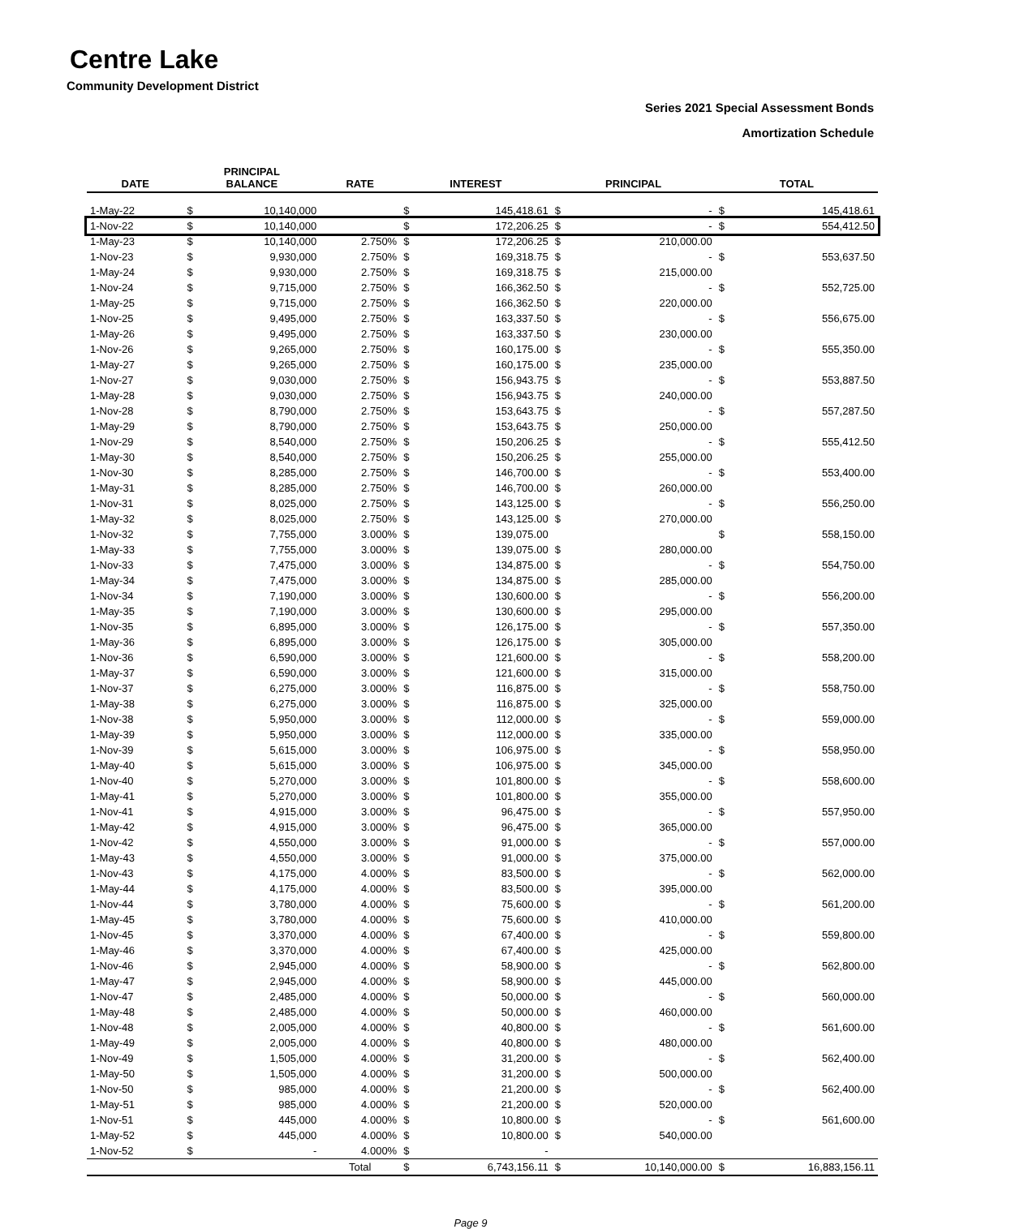Centre Lake
Community Development District
Series 2021 Special Assessment Bonds
Amortization Schedule
| DATE | PRINCIPAL BALANCE | | RATE | INTEREST | | PRINCIPAL | | TOTAL | |
| --- | --- | --- | --- | --- | --- | --- | --- | --- | --- |
| 1-May-22 | $ | 10,140,000 | | $ | 145,418.61 | $ | - | $ | 145,418.61 |
| 1-Nov-22 | $ | 10,140,000 | | $ | 172,206.25 | $ | - | $ | 554,412.50 |
| 1-May-23 | $ | 10,140,000 | 2.750% | $ | 172,206.25 | $ | 210,000.00 | | |
| 1-Nov-23 | $ | 9,930,000 | 2.750% | $ | 169,318.75 | $ | - | $ | 553,637.50 |
| 1-May-24 | $ | 9,930,000 | 2.750% | $ | 169,318.75 | $ | 215,000.00 | | |
| 1-Nov-24 | $ | 9,715,000 | 2.750% | $ | 166,362.50 | $ | - | $ | 552,725.00 |
| 1-May-25 | $ | 9,715,000 | 2.750% | $ | 166,362.50 | $ | 220,000.00 | | |
| 1-Nov-25 | $ | 9,495,000 | 2.750% | $ | 163,337.50 | $ | - | $ | 556,675.00 |
| 1-May-26 | $ | 9,495,000 | 2.750% | $ | 163,337.50 | $ | 230,000.00 | | |
| 1-Nov-26 | $ | 9,265,000 | 2.750% | $ | 160,175.00 | $ | - | $ | 555,350.00 |
| 1-May-27 | $ | 9,265,000 | 2.750% | $ | 160,175.00 | $ | 235,000.00 | | |
| 1-Nov-27 | $ | 9,030,000 | 2.750% | $ | 156,943.75 | $ | - | $ | 553,887.50 |
| 1-May-28 | $ | 9,030,000 | 2.750% | $ | 156,943.75 | $ | 240,000.00 | | |
| 1-Nov-28 | $ | 8,790,000 | 2.750% | $ | 153,643.75 | $ | - | $ | 557,287.50 |
| 1-May-29 | $ | 8,790,000 | 2.750% | $ | 153,643.75 | $ | 250,000.00 | | |
| 1-Nov-29 | $ | 8,540,000 | 2.750% | $ | 150,206.25 | $ | - | $ | 555,412.50 |
| 1-May-30 | $ | 8,540,000 | 2.750% | $ | 150,206.25 | $ | 255,000.00 | | |
| 1-Nov-30 | $ | 8,285,000 | 2.750% | $ | 146,700.00 | $ | - | $ | 553,400.00 |
| 1-May-31 | $ | 8,285,000 | 2.750% | $ | 146,700.00 | $ | 260,000.00 | | |
| 1-Nov-31 | $ | 8,025,000 | 2.750% | $ | 143,125.00 | $ | - | $ | 556,250.00 |
| 1-May-32 | $ | 8,025,000 | 2.750% | $ | 143,125.00 | $ | 270,000.00 | | |
| 1-Nov-32 | $ | 7,755,000 | 3.000% | $ | 139,075.00 | | | $ | 558,150.00 |
| 1-May-33 | $ | 7,755,000 | 3.000% | $ | 139,075.00 | $ | 280,000.00 | | |
| 1-Nov-33 | $ | 7,475,000 | 3.000% | $ | 134,875.00 | $ | - | $ | 554,750.00 |
| 1-May-34 | $ | 7,475,000 | 3.000% | $ | 134,875.00 | $ | 285,000.00 | | |
| 1-Nov-34 | $ | 7,190,000 | 3.000% | $ | 130,600.00 | $ | - | $ | 556,200.00 |
| 1-May-35 | $ | 7,190,000 | 3.000% | $ | 130,600.00 | $ | 295,000.00 | | |
| 1-Nov-35 | $ | 6,895,000 | 3.000% | $ | 126,175.00 | $ | - | $ | 557,350.00 |
| 1-May-36 | $ | 6,895,000 | 3.000% | $ | 126,175.00 | $ | 305,000.00 | | |
| 1-Nov-36 | $ | 6,590,000 | 3.000% | $ | 121,600.00 | $ | - | $ | 558,200.00 |
| 1-May-37 | $ | 6,590,000 | 3.000% | $ | 121,600.00 | $ | 315,000.00 | | |
| 1-Nov-37 | $ | 6,275,000 | 3.000% | $ | 116,875.00 | $ | - | $ | 558,750.00 |
| 1-May-38 | $ | 6,275,000 | 3.000% | $ | 116,875.00 | $ | 325,000.00 | | |
| 1-Nov-38 | $ | 5,950,000 | 3.000% | $ | 112,000.00 | $ | - | $ | 559,000.00 |
| 1-May-39 | $ | 5,950,000 | 3.000% | $ | 112,000.00 | $ | 335,000.00 | | |
| 1-Nov-39 | $ | 5,615,000 | 3.000% | $ | 106,975.00 | $ | - | $ | 558,950.00 |
| 1-May-40 | $ | 5,615,000 | 3.000% | $ | 106,975.00 | $ | 345,000.00 | | |
| 1-Nov-40 | $ | 5,270,000 | 3.000% | $ | 101,800.00 | $ | - | $ | 558,600.00 |
| 1-May-41 | $ | 5,270,000 | 3.000% | $ | 101,800.00 | $ | 355,000.00 | | |
| 1-Nov-41 | $ | 4,915,000 | 3.000% | $ | 96,475.00 | $ | - | $ | 557,950.00 |
| 1-May-42 | $ | 4,915,000 | 3.000% | $ | 96,475.00 | $ | 365,000.00 | | |
| 1-Nov-42 | $ | 4,550,000 | 3.000% | $ | 91,000.00 | $ | - | $ | 557,000.00 |
| 1-May-43 | $ | 4,550,000 | 3.000% | $ | 91,000.00 | $ | 375,000.00 | | |
| 1-Nov-43 | $ | 4,175,000 | 4.000% | $ | 83,500.00 | $ | - | $ | 562,000.00 |
| 1-May-44 | $ | 4,175,000 | 4.000% | $ | 83,500.00 | $ | 395,000.00 | | |
| 1-Nov-44 | $ | 3,780,000 | 4.000% | $ | 75,600.00 | $ | - | $ | 561,200.00 |
| 1-May-45 | $ | 3,780,000 | 4.000% | $ | 75,600.00 | $ | 410,000.00 | | |
| 1-Nov-45 | $ | 3,370,000 | 4.000% | $ | 67,400.00 | $ | - | $ | 559,800.00 |
| 1-May-46 | $ | 3,370,000 | 4.000% | $ | 67,400.00 | $ | 425,000.00 | | |
| 1-Nov-46 | $ | 2,945,000 | 4.000% | $ | 58,900.00 | $ | - | $ | 562,800.00 |
| 1-May-47 | $ | 2,945,000 | 4.000% | $ | 58,900.00 | $ | 445,000.00 | | |
| 1-Nov-47 | $ | 2,485,000 | 4.000% | $ | 50,000.00 | $ | - | $ | 560,000.00 |
| 1-May-48 | $ | 2,485,000 | 4.000% | $ | 50,000.00 | $ | 460,000.00 | | |
| 1-Nov-48 | $ | 2,005,000 | 4.000% | $ | 40,800.00 | $ | - | $ | 561,600.00 |
| 1-May-49 | $ | 2,005,000 | 4.000% | $ | 40,800.00 | $ | 480,000.00 | | |
| 1-Nov-49 | $ | 1,505,000 | 4.000% | $ | 31,200.00 | $ | - | $ | 562,400.00 |
| 1-May-50 | $ | 1,505,000 | 4.000% | $ | 31,200.00 | $ | 500,000.00 | | |
| 1-Nov-50 | $ | 985,000 | 4.000% | $ | 21,200.00 | $ | - | $ | 562,400.00 |
| 1-May-51 | $ | 985,000 | 4.000% | $ | 21,200.00 | $ | 520,000.00 | | |
| 1-Nov-51 | $ | 445,000 | 4.000% | $ | 10,800.00 | $ | - | $ | 561,600.00 |
| 1-May-52 | $ | 445,000 | 4.000% | $ | 10,800.00 | $ | 540,000.00 | | |
| 1-Nov-52 | $ | - | 4.000% | $ | - | | | | |
| | | | Total | $ | 6,743,156.11 | $ | 10,140,000.00 | $ | 16,883,156.11 |
Page 9